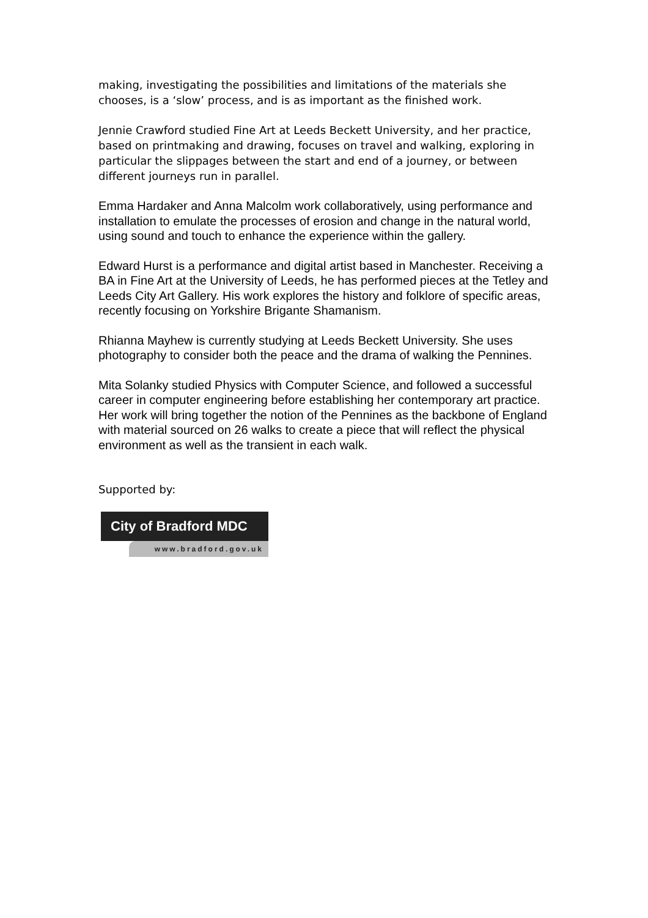making, investigating the possibilities and limitations of the materials she chooses, is a ‘slow’ process, and is as important as the finished work.
Jennie Crawford studied Fine Art at Leeds Beckett University, and her practice, based on printmaking and drawing, focuses on travel and walking, exploring in particular the slippages between the start and end of a journey, or between different journeys run in parallel.
Emma Hardaker and Anna Malcolm work collaboratively, using performance and installation to emulate the processes of erosion and change in the natural world, using sound and touch to enhance the experience within the gallery.
Edward Hurst is a performance and digital artist based in Manchester. Receiving a BA in Fine Art at the University of Leeds, he has performed pieces at the Tetley and Leeds City Art Gallery. His work explores the history and folklore of specific areas, recently focusing on Yorkshire Brigante Shamanism.
Rhianna Mayhew is currently studying at Leeds Beckett University. She uses photography to consider both the peace and the drama of walking the Pennines.
Mita Solanky studied Physics with Computer Science, and followed a successful career in computer engineering before establishing her contemporary art practice. Her work will bring together the notion of the Pennines as the backbone of England with material sourced on 26 walks to create a piece that will reflect the physical environment as well as the transient in each walk.
Supported by:
City of Bradford MDC
www.bradford.gov.uk